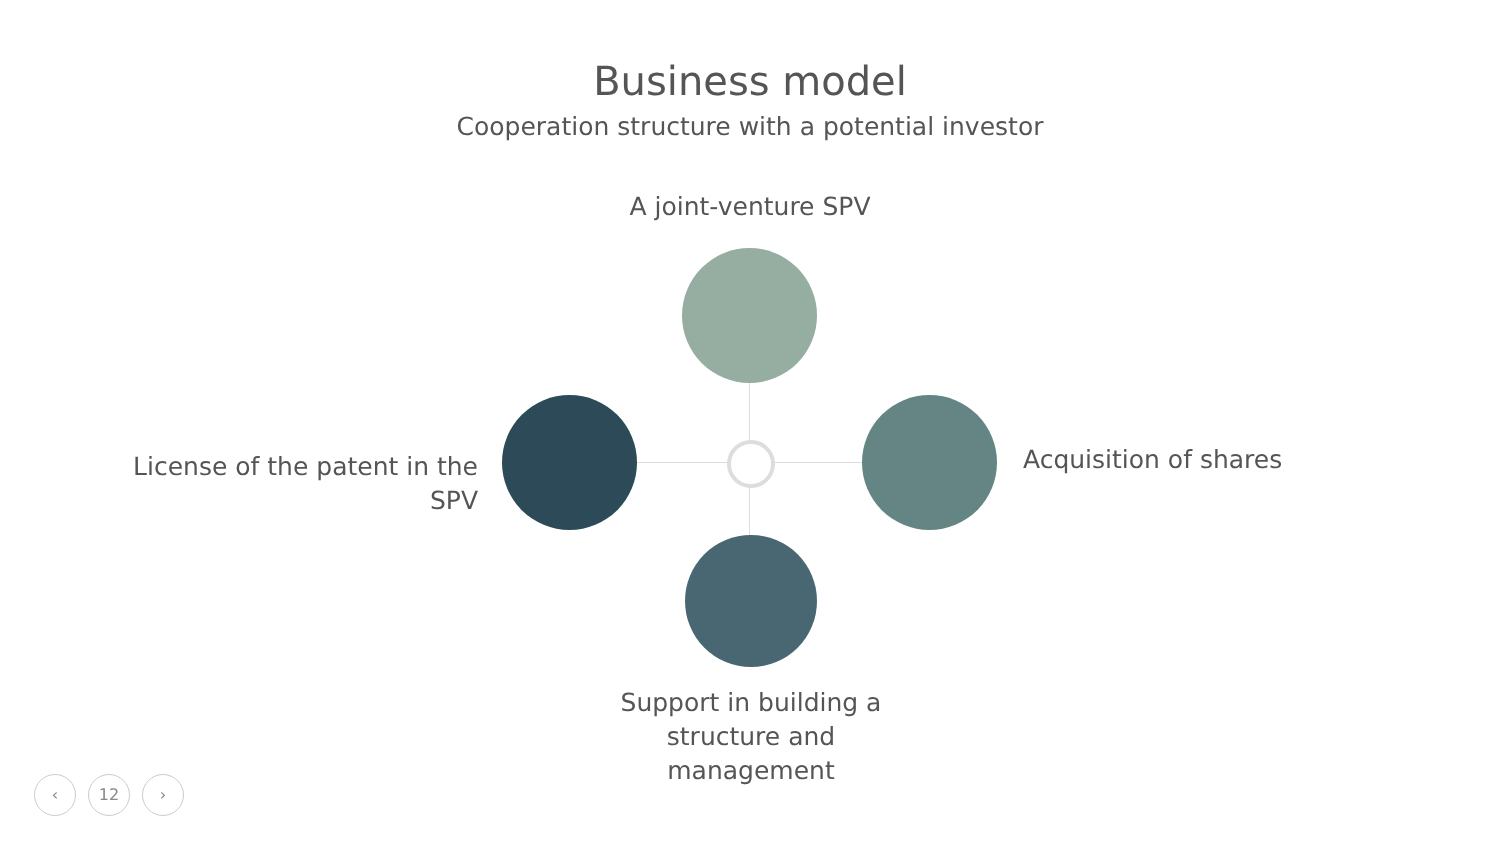Business model
Cooperation structure with a potential investor
A joint-venture SPV
License of the patent in the SPV
Acquisition of shares
Support in building a structure and management
‹ 12 ›